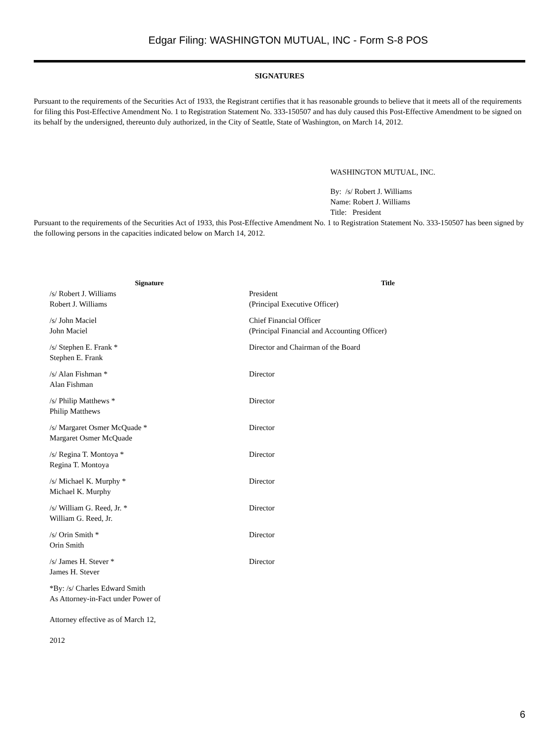Edgar Filing: WASHINGTON MUTUAL, INC - Form S-8 POS
SIGNATURES
Pursuant to the requirements of the Securities Act of 1933, the Registrant certifies that it has reasonable grounds to believe that it meets all of the requirements for filing this Post-Effective Amendment No. 1 to Registration Statement No. 333-150507 and has duly caused this Post-Effective Amendment to be signed on its behalf by the undersigned, thereunto duly authorized, in the City of Seattle, State of Washington, on March 14, 2012.
WASHINGTON MUTUAL, INC.
By: /s/ Robert J. Williams
Name: Robert J. Williams
Title: President
Pursuant to the requirements of the Securities Act of 1933, this Post-Effective Amendment No. 1 to Registration Statement No. 333-150507 has been signed by the following persons in the capacities indicated below on March 14, 2012.
| Signature | Title |
| --- | --- |
| /s/ Robert J. Williams Robert J. Williams | President (Principal Executive Officer) |
| /s/ John Maciel John Maciel | Chief Financial Officer (Principal Financial and Accounting Officer) |
| /s/ Stephen E. Frank * Stephen E. Frank | Director and Chairman of the Board |
| /s/ Alan Fishman * Alan Fishman | Director |
| /s/ Philip Matthews * Philip Matthews | Director |
| /s/ Margaret Osmer McQuade * Margaret Osmer McQuade | Director |
| /s/ Regina T. Montoya * Regina T. Montoya | Director |
| /s/ Michael K. Murphy * Michael K. Murphy | Director |
| /s/ William G. Reed, Jr. * William G. Reed, Jr. | Director |
| /s/ Orin Smith * Orin Smith | Director |
| /s/ James H. Stever * James H. Stever | Director |
| *By: /s/ Charles Edward Smith As Attorney-in-Fact under Power of Attorney effective as of March 12, 2012 | |
6